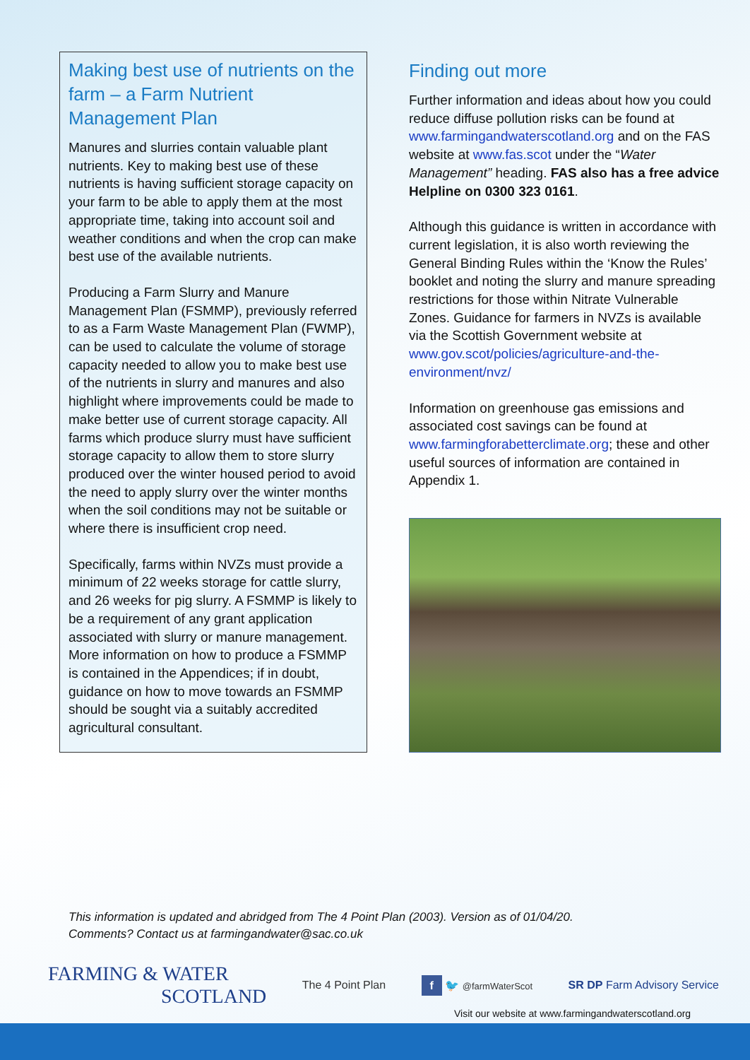Making best use of nutrients on the farm – a Farm Nutrient Management Plan
Manures and slurries contain valuable plant nutrients. Key to making best use of these nutrients is having sufficient storage capacity on your farm to be able to apply them at the most appropriate time, taking into account soil and weather conditions and when the crop can make best use of the available nutrients.
Producing a Farm Slurry and Manure Management Plan (FSMMP), previously referred to as a Farm Waste Management Plan (FWMP), can be used to calculate the volume of storage capacity needed to allow you to make best use of the nutrients in slurry and manures and also highlight where improvements could be made to make better use of current storage capacity. All farms which produce slurry must have sufficient storage capacity to allow them to store slurry produced over the winter housed period to avoid the need to apply slurry over the winter months when the soil conditions may not be suitable or where there is insufficient crop need.
Specifically, farms within NVZs must provide a minimum of 22 weeks storage for cattle slurry, and 26 weeks for pig slurry. A FSMMP is likely to be a requirement of any grant application associated with slurry or manure management. More information on how to produce a FSMMP is contained in the Appendices; if in doubt, guidance on how to move towards an FSMMP should be sought via a suitably accredited agricultural consultant.
Finding out more
Further information and ideas about how you could reduce diffuse pollution risks can be found at www.farmingandwaterscotland.org and on the FAS website at www.fas.scot under the “Water Management” heading. FAS also has a free advice Helpline on 0300 323 0161.
Although this guidance is written in accordance with current legislation, it is also worth reviewing the General Binding Rules within the ‘Know the Rules’ booklet and noting the slurry and manure spreading restrictions for those within Nitrate Vulnerable Zones. Guidance for farmers in NVZs is available via the Scottish Government website at www.gov.scot/policies/agriculture-and-the-environment/nvz/
Information on greenhouse gas emissions and associated cost savings can be found at www.farmingforabetterclimate.org; these and other useful sources of information are contained in Appendix 1.
This information is updated and abridged from The 4 Point Plan (2003). Version as of 01/04/20.
Comments? Contact us at farmingandwater@sac.co.uk
FARMING & WATER
SCOTLAND
The 4 Point Plan
f 🐦 @farmWaterScot
SR DP Farm Advisory Service
Visit our website at www.farmingandwaterscotland.org